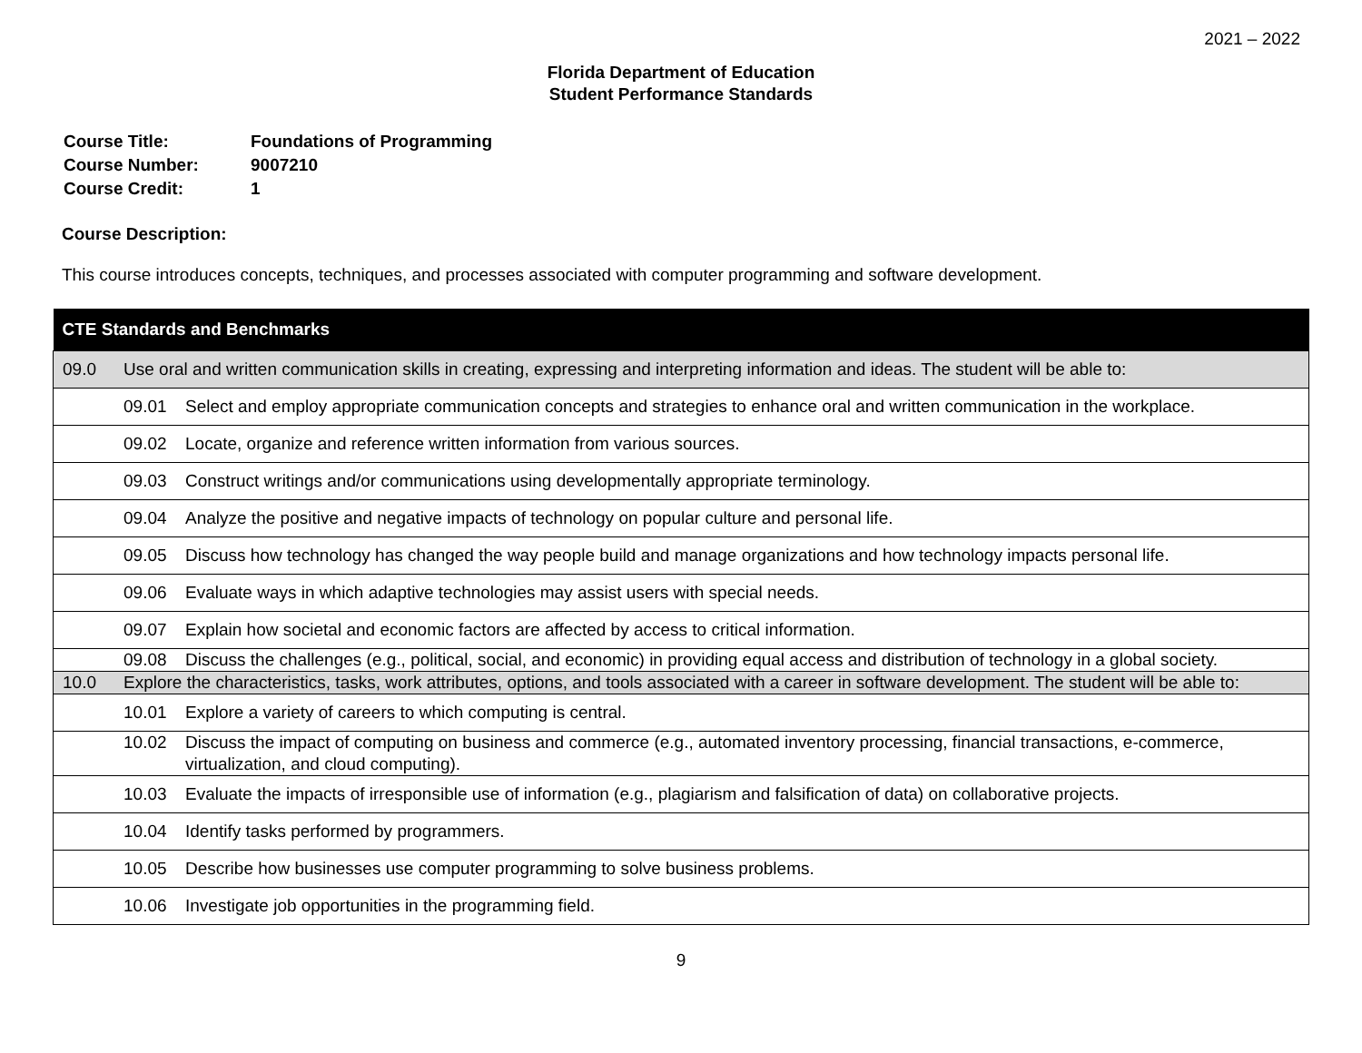2021 – 2022
Florida Department of Education
Student Performance Standards
| Course Title: | Foundations of Programming |
| Course Number: | 9007210 |
| Course Credit: | 1 |
Course Description:
This course introduces concepts, techniques, and processes associated with computer programming and software development.
| CTE Standards and Benchmarks | |
| --- | --- |
| 09.0 | Use oral and written communication skills in creating, expressing and interpreting information and ideas. The student will be able to: |
| | 09.01 Select and employ appropriate communication concepts and strategies to enhance oral and written communication in the workplace. |
| | 09.02 Locate, organize and reference written information from various sources. |
| | 09.03 Construct writings and/or communications using developmentally appropriate terminology. |
| | 09.04 Analyze the positive and negative impacts of technology on popular culture and personal life. |
| | 09.05 Discuss how technology has changed the way people build and manage organizations and how technology impacts personal life. |
| | 09.06 Evaluate ways in which adaptive technologies may assist users with special needs. |
| | 09.07 Explain how societal and economic factors are affected by access to critical information. |
| | 09.08 Discuss the challenges (e.g., political, social, and economic) in providing equal access and distribution of technology in a global society. |
| 10.0 | Explore the characteristics, tasks, work attributes, options, and tools associated with a career in software development. The student will be able to: |
| | 10.01 Explore a variety of careers to which computing is central. |
| | 10.02 Discuss the impact of computing on business and commerce (e.g., automated inventory processing, financial transactions, e-commerce, virtualization, and cloud computing). |
| | 10.03 Evaluate the impacts of irresponsible use of information (e.g., plagiarism and falsification of data) on collaborative projects. |
| | 10.04 Identify tasks performed by programmers. |
| | 10.05 Describe how businesses use computer programming to solve business problems. |
| | 10.06 Investigate job opportunities in the programming field. |
9